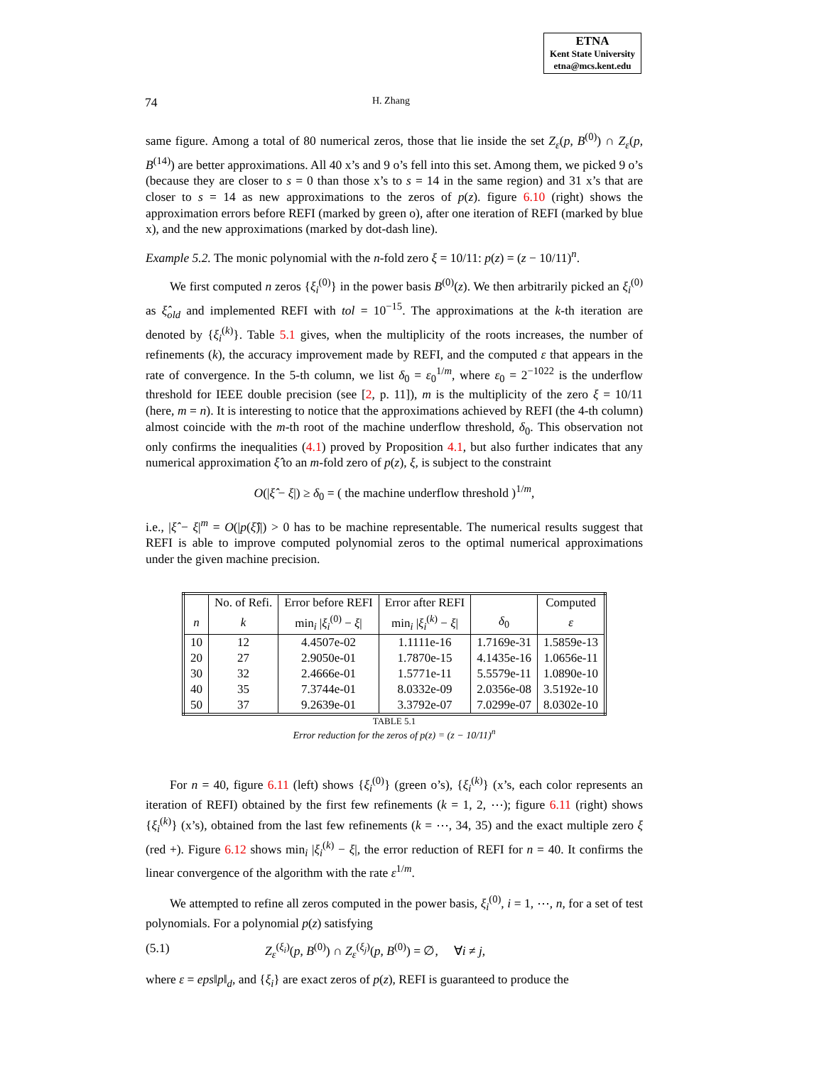ETNA
Kent State University
etna@mcs.kent.edu
74 H. Zhang
same figure. Among a total of 80 numerical zeros, those that lie inside the set Z<sub>ε</sub>(p, B<sup>(0)</sup>) ∩ Z<sub>ε</sub>(p, B<sup>(14)</sup>) are better approximations. All 40 x’s and 9 o’s fell into this set. Among them, we picked 9 o’s (because they are closer to s = 0 than those x’s to s = 14 in the same region) and 31 x’s that are closer to s = 14 as new approximations to the zeros of p(z). figure 6.10 (right) shows the approximation errors before REFI (marked by green o), after one iteration of REFI (marked by blue x), and the new approximations (marked by dot-dash line).
Example 5.2. The monic polynomial with the n-fold zero ξ = 10/11: p(z) = (z − 10/11)<sup>n</sup>.
We first computed n zeros {ξ<sub>i</sub><sup>(0)</sup>} in the power basis B<sup>(0)</sup>(z). We then arbitrarily picked an ξ<sub>i</sub><sup>(0)</sup> as ξ̂<sub>old</sub> and implemented REFI with tol = 10<sup>−15</sup>. The approximations at the k-th iteration are denoted by {ξ<sub>i</sub><sup>(k)</sup>}. Table 5.1 gives, when the multiplicity of the roots increases, the number of refinements (k), the accuracy improvement made by REFI, and the computed ε that appears in the rate of convergence. In the 5-th column, we list δ<sub>0</sub> = ε<sub>0</sub><sup>1/m</sup>, where ε<sub>0</sub> = 2<sup>−1022</sup> is the underflow threshold for IEEE double precision (see [2, p. 11]), m is the multiplicity of the zero ξ = 10/11 (here, m = n). It is interesting to notice that the approximations achieved by REFI (the 4-th column) almost coincide with the m-th root of the machine underflow threshold, δ<sub>0</sub>. This observation not only confirms the inequalities (4.1) proved by Proposition 4.1, but also further indicates that any numerical approximation ξ̂ to an m-fold zero of p(z), ξ, is subject to the constraint
O(|ξ̂ − ξ|) ≥ δ<sub>0</sub> = ( the machine underflow threshold )<sup>1/m</sup>,
i.e., |ξ̂ − ξ|<sup>m</sup> = O(|p(ξ̂)|) > 0 has to be machine representable. The numerical results suggest that REFI is able to improve computed polynomial zeros to the optimal numerical approximations under the given machine precision.
| | No. of Refi. | Error before REFI | Error after REFI | | Computed |
| --- | --- | --- | --- | --- | --- |
| n | k | min<sub>i</sub> / ξ<sub>i</sub><sup>(0)</sup> − ξ / | min<sub>i</sub> / ξ<sub>i</sub><sup>(k)</sup> − ξ / | δ<sub>0</sub> | ε |
| 10 | 12 | 4.4507e-02 | 1.1111e-16 | 1.7169e-31 | 1.5859e-13 |
| 20 | 27 | 2.9050e-01 | 1.7870e-15 | 4.1435e-16 | 1.0656e-11 |
| 30 | 32 | 2.4666e-01 | 1.5771e-11 | 5.5579e-11 | 1.0890e-10 |
| 40 | 35 | 7.3744e-01 | 8.0332e-09 | 2.0356e-08 | 3.5192e-10 |
| 50 | 37 | 9.2639e-01 | 3.3792e-07 | 7.0299e-07 | 8.0302e-10 |
TABLE 5.1
Error reduction for the zeros of p(z) = (z − 10/11)<sup>n</sup>
For n = 40, figure 6.11 (left) shows {ξ<sub>i</sub><sup>(0)</sup>} (green o’s), {ξ<sub>i</sub><sup>(k)</sup>} (x’s, each color represents an iteration of REFI) obtained by the first few refinements (k = 1, 2, ⋯); figure 6.11 (right) shows {ξ<sub>i</sub><sup>(k)</sup>} (x’s), obtained from the last few refinements (k = ⋯, 34, 35) and the exact multiple zero ξ (red +). Figure 6.12 shows min<sub>i</sub> |ξ<sub>i</sub><sup>(k)</sup> − ξ|, the error reduction of REFI for n = 40. It confirms the linear convergence of the algorithm with the rate ε<sup>1/m</sup>.
We attempted to refine all zeros computed in the power basis, ξ<sub>i</sub><sup>(0)</sup>, i = 1, ⋯, n, for a set of test polynomials. For a polynomial p(z) satisfying
(5.1) Z<sub>ε</sub><sup>(ξ<sub>i</sub>)</sup>(p, B<sup>(0)</sup>) ∩ Z<sub>ε</sub><sup>(ξ<sub>j</sub>)</sup>(p, B<sup>(0)</sup>) = ∅, ∀i ≠ j,
where ε = eps‖p‖<sub>d</sub>, and {ξ<sub>i</sub>} are exact zeros of p(z), REFI is guaranteed to produce the